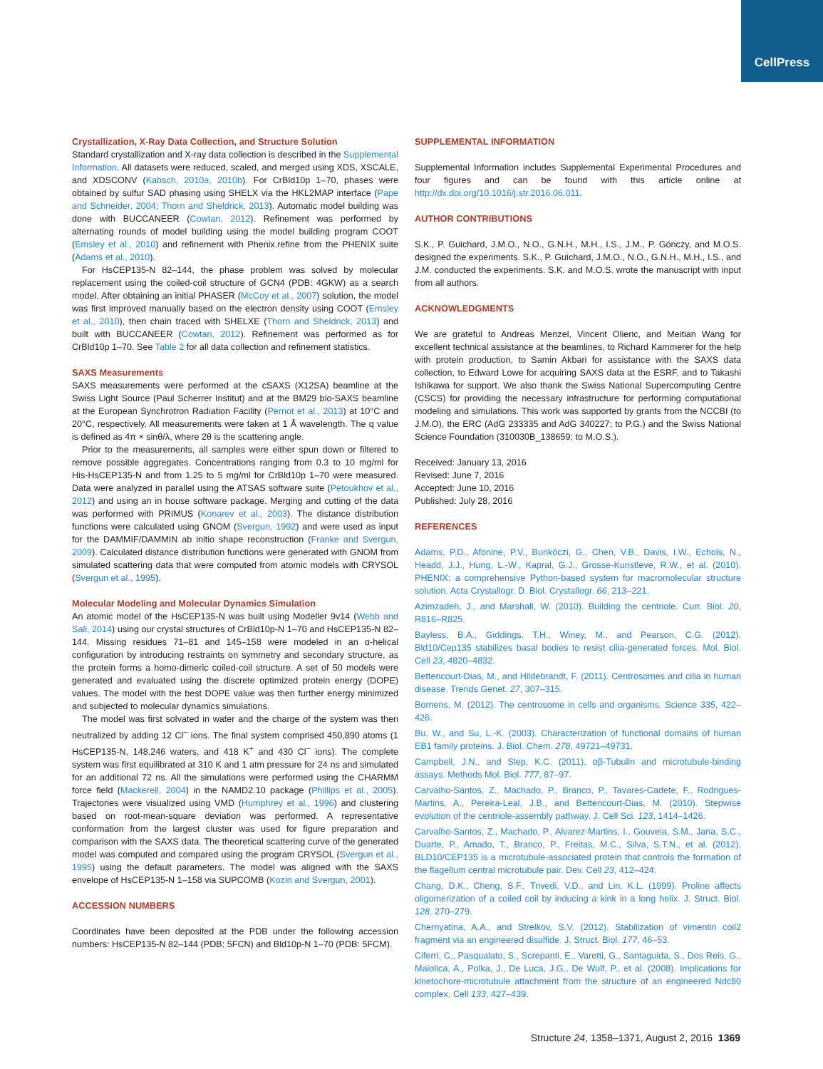CellPress
Crystallization, X-Ray Data Collection, and Structure Solution
Standard crystallization and X-ray data collection is described in the Supplemental Information. All datasets were reduced, scaled, and merged using XDS, XSCALE, and XDSCONV (Kabsch, 2010a, 2010b). For CrBld10p 1–70, phases were obtained by sulfur SAD phasing using SHELX via the HKL2MAP interface (Pape and Schneider, 2004; Thorn and Sheldrick, 2013). Automatic model building was done with BUCCANEER (Cowtan, 2012). Refinement was performed by alternating rounds of model building using the model building program COOT (Emsley et al., 2010) and refinement with Phenix.refine from the PHENIX suite (Adams et al., 2010).
For HsCEP135-N 82–144, the phase problem was solved by molecular replacement using the coiled-coil structure of GCN4 (PDB: 4GKW) as a search model. After obtaining an initial PHASER (McCoy et al., 2007) solution, the model was first improved manually based on the electron density using COOT (Emsley et al., 2010), then chain traced with SHELXE (Thorn and Sheldrick, 2013) and built with BUCCANEER (Cowtan, 2012). Refinement was performed as for CrBld10p 1–70. See Table 2 for all data collection and refinement statistics.
SAXS Measurements
SAXS measurements were performed at the cSAXS (X12SA) beamline at the Swiss Light Source (Paul Scherrer Institut) and at the BM29 bio-SAXS beamline at the European Synchrotron Radiation Facility (Pernot et al., 2013) at 10°C and 20°C, respectively. All measurements were taken at 1 Å wavelength. The q value is defined as 4π × sinθ/λ, where 2θ is the scattering angle.
Prior to the measurements, all samples were either spun down or filtered to remove possible aggregates. Concentrations ranging from 0.3 to 10 mg/ml for His-HsCEP135-N and from 1.25 to 5 mg/ml for CrBld10p 1–70 were measured. Data were analyzed in parallel using the ATSAS software suite (Petoukhov et al., 2012) and using an in house software package. Merging and cutting of the data was performed with PRIMUS (Konarev et al., 2003). The distance distribution functions were calculated using GNOM (Svergun, 1992) and were used as input for the DAMMIF/DAMMIN ab initio shape reconstruction (Franke and Svergun, 2009). Calculated distance distribution functions were generated with GNOM from simulated scattering data that were computed from atomic models with CRYSOL (Svergun et al., 1995).
Molecular Modeling and Molecular Dynamics Simulation
An atomic model of the HsCEP135-N was built using Modeller 9v14 (Webb and Sali, 2014) using our crystal structures of CrBld10p-N 1–70 and HsCEP135-N 82–144. Missing residues 71–81 and 145–158 were modeled in an α-helical configuration by introducing restraints on symmetry and secondary structure, as the protein forms a homo-dimeric coiled-coil structure. A set of 50 models were generated and evaluated using the discrete optimized protein energy (DOPE) values. The model with the best DOPE value was then further energy minimized and subjected to molecular dynamics simulations.
The model was first solvated in water and the charge of the system was then neutralized by adding 12 Cl<sup>−</sup> ions. The final system comprised 450,890 atoms (1 HsCEP135-N, 148,246 waters, and 418 K<sup>+</sup> and 430 Cl<sup>−</sup> ions). The complete system was first equilibrated at 310 K and 1 atm pressure for 24 ns and simulated for an additional 72 ns. All the simulations were performed using the CHARMM force field (Mackerell, 2004) in the NAMD2.10 package (Phillips et al., 2005). Trajectories were visualized using VMD (Humphrey et al., 1996) and clustering based on root-mean-square deviation was performed. A representative conformation from the largest cluster was used for figure preparation and comparison with the SAXS data. The theoretical scattering curve of the generated model was computed and compared using the program CRYSOL (Svergun et al., 1995) using the default parameters. The model was aligned with the SAXS envelope of HsCEP135-N 1–158 via SUPCOMB (Kozin and Svergun, 2001).
ACCESSION NUMBERS
Coordinates have been deposited at the PDB under the following accession numbers: HsCEP135-N 82–144 (PDB: 5FCN) and Bld10p-N 1–70 (PDB: 5FCM).
SUPPLEMENTAL INFORMATION
Supplemental Information includes Supplemental Experimental Procedures and four figures and can be found with this article online at http://dx.doi.org/10.1016/j.str.2016.06.011.
AUTHOR CONTRIBUTIONS
S.K., P. Guichard, J.M.O., N.O., G.N.H., M.H., I.S., J.M., P. Gönczy, and M.O.S. designed the experiments. S.K., P. Guichard, J.M.O., N.O., G.N.H., M.H., I.S., and J.M. conducted the experiments. S.K. and M.O.S. wrote the manuscript with input from all authors.
ACKNOWLEDGMENTS
We are grateful to Andreas Menzel, Vincent Olieric, and Meitian Wang for excellent technical assistance at the beamlines, to Richard Kammerer for the help with protein production, to Samin Akbari for assistance with the SAXS data collection, to Edward Lowe for acquiring SAXS data at the ESRF, and to Takashi Ishikawa for support. We also thank the Swiss National Supercomputing Centre (CSCS) for providing the necessary infrastructure for performing computational modeling and simulations. This work was supported by grants from the NCCBI (to J.M.O), the ERC (AdG 233335 and AdG 340227; to P.G.) and the Swiss National Science Foundation (310030B_138659; to M.O.S.).
Received: January 13, 2016
Revised: June 7, 2016
Accepted: June 10, 2016
Published: July 28, 2016
REFERENCES
Adams, P.D., Afonine, P.V., Bunkóczi, G., Chen, V.B., Davis, I.W., Echols, N., Headd, J.J., Hung, L.-W., Kapral, G.J., Grosse-Kunstleve, R.W., et al. (2010). PHENIX: a comprehensive Python-based system for macromolecular structure solution. Acta Crystallogr. D. Biol. Crystallogr. 66, 213–221.
Azimzadeh, J., and Marshall, W. (2010). Building the centriole. Curr. Biol. 20, R816–R825.
Bayless, B.A., Giddings, T.H., Winey, M., and Pearson, C.G. (2012). Bld10/Cep135 stabilizes basal bodies to resist cilia-generated forces. Mol. Biol. Cell 23, 4820–4832.
Bettencourt-Dias, M., and Hildebrandt, F. (2011). Centrosomes and cilia in human disease. Trends Genet. 27, 307–315.
Bornens, M. (2012). The centrosome in cells and organisms. Science 335, 422–426.
Bu, W., and Su, L.-K. (2003). Characterization of functional domains of human EB1 family proteins. J. Biol. Chem. 278, 49721–49731.
Campbell, J.N., and Slep, K.C. (2011). αβ-Tubulin and microtubule-binding assays. Methods Mol. Biol. 777, 87–97.
Carvalho-Santos, Z., Machado, P., Branco, P., Tavares-Cadete, F., Rodrigues-Martins, A., Pereira-Leal, J.B., and Bettencourt-Dias, M. (2010). Stepwise evolution of the centriole-assembly pathway. J. Cell Sci. 123, 1414–1426.
Carvalho-Santos, Z., Machado, P., Alvarez-Martins, I., Gouveia, S.M., Jana, S.C., Duarte, P., Amado, T., Branco, P., Freitas, M.C., Silva, S.T.N., et al. (2012). BLD10/CEP135 is a microtubule-associated protein that controls the formation of the flagellum central microtubule pair. Dev. Cell 23, 412–424.
Chang, D.K., Cheng, S.F., Trivedi, V.D., and Lin, K.L. (1999). Proline affects oligomerization of a coiled coil by inducing a kink in a long helix. J. Struct. Biol. 128, 270–279.
Chernyatina, A.A., and Strelkov, S.V. (2012). Stabilization of vimentin coil2 fragment via an engineered disulfide. J. Struct. Biol. 177, 46–53.
Ciferri, C., Pasqualato, S., Screpanti, E., Varetti, G., Santaguida, S., Dos Reis, G., Maiolica, A., Polka, J., De Luca, J.G., De Wulf, P., et al. (2008). Implications for kinetochore-microtubule attachment from the structure of an engineered Ndc80 complex. Cell 133, 427–439.
Structure 24, 1358–1371, August 2, 2016 1369